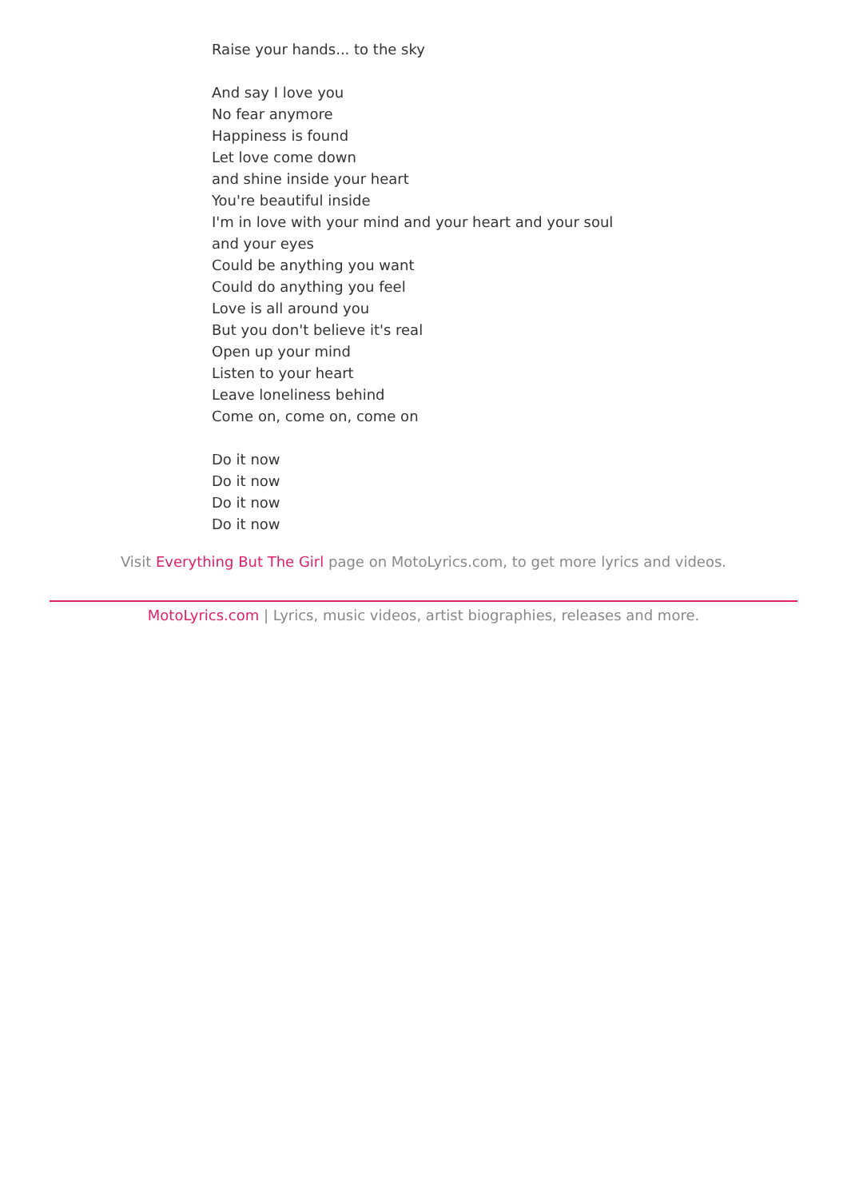Raise your hands... to the sky
And say I love you
No fear anymore
Happiness is found
Let love come down
and shine inside your heart
You're beautiful inside
I'm in love with your mind and your heart and your soul
and your eyes
Could be anything you want
Could do anything you feel
Love is all around you
But you don't believe it's real
Open up your mind
Listen to your heart
Leave loneliness behind
Come on, come on, come on
Do it now
Do it now
Do it now
Do it now
Visit Everything But The Girl page on MotoLyrics.com, to get more lyrics and videos.
MotoLyrics.com | Lyrics, music videos, artist biographies, releases and more.